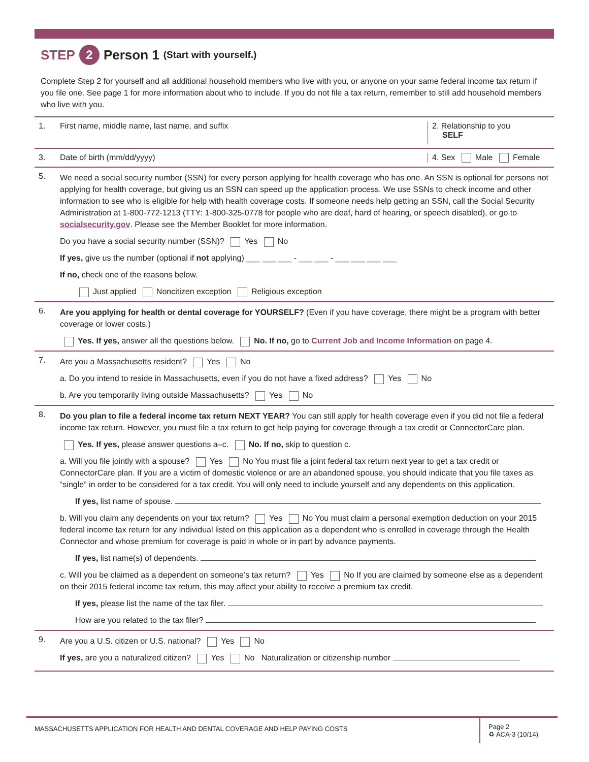STEP 2 Person 1 (Start with yourself.)
Complete Step 2 for yourself and all additional household members who live with you, or anyone on your same federal income tax return if you file one. See page 1 for more information about who to include. If you do not file a tax return, remember to still add household members who live with you.
1. First name, middle name, last name, and suffix
2. Relationship to you
SELF
3. Date of birth (mm/dd/yyyy) 4. Sex Male Female
5.
We need a social security number (SSN) for every person applying for health coverage who has one. An SSN is optional for persons not applying for health coverage, but giving us an SSN can speed up the application process. We use SSNs to check income and other information to see who is eligible for help with health coverage costs. If someone needs help getting an SSN, call the Social Security Administration at 1-800-772-1213 (TTY: 1-800-325-0778 for people who are deaf, hard of hearing, or speech disabled), or go to socialsecurity.gov. Please see the Member Booklet for more information.
Do you have a social security number (SSN)? Yes No
If yes, give us the number (optional if not applying) ___ ___ ___ - ___ ___ - ___ ___ ___ ___
If no, check one of the reasons below.
Just applied Noncitizen exception Religious exception
6.
Are you applying for health or dental coverage for YOURSELF? (Even if you have coverage, there might be a program with better coverage or lower costs.)
Yes. If yes, answer all the questions below. No. If no, go to Current Job and Income Information on page 4.
7.
Are you a Massachusetts resident? Yes No
a. Do you intend to reside in Massachusetts, even if you do not have a fixed address? Yes No
b. Are you temporarily living outside Massachusetts? Yes No
8.
Do you plan to file a federal income tax return NEXT YEAR? You can still apply for health coverage even if you did not file a federal income tax return. However, you must file a tax return to get help paying for coverage through a tax credit or ConnectorCare plan.
Yes. If yes, please answer questions a–c. No. If no, skip to question c.
a. Will you file jointly with a spouse? Yes No You must file a joint federal tax return next year to get a tax credit or ConnectorCare plan. If you are a victim of domestic violence or are an abandoned spouse, you should indicate that you file taxes as “single” in order to be considered for a tax credit. You will only need to include yourself and any dependents on this application.
If yes, list name of spouse.
b. Will you claim any dependents on your tax return? Yes No You must claim a personal exemption deduction on your 2015 federal income tax return for any individual listed on this application as a dependent who is enrolled in coverage through the Health Connector and whose premium for coverage is paid in whole or in part by advance payments.
If yes, list name(s) of dependents.
c. Will you be claimed as a dependent on someone’s tax return? Yes No If you are claimed by someone else as a dependent on their 2015 federal income tax return, this may affect your ability to receive a premium tax credit.
If yes, please list the name of the tax filer.
How are you related to the tax filer?
9.
Are you a U.S. citizen or U.S. national? Yes No
If yes, are you a naturalized citizen? Yes No Naturalization or citizenship number
MASSACHUSETTS APPLICATION FOR HEALTH AND DENTAL COVERAGE AND HELP PAYING COSTS
Page 2
♻ ACA-3 (10/14)